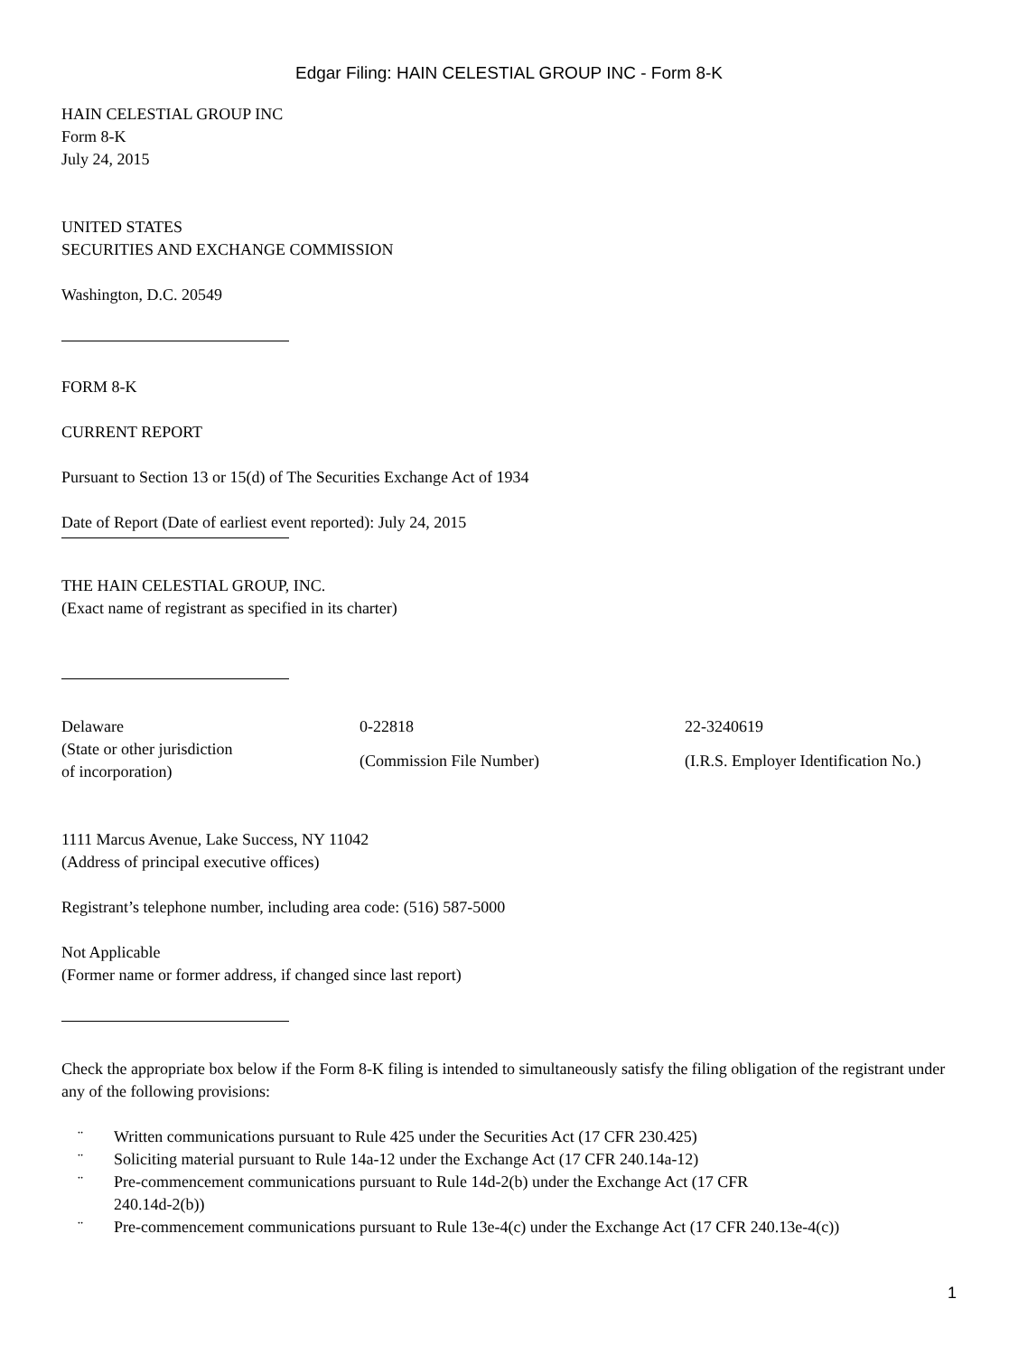Edgar Filing: HAIN CELESTIAL GROUP INC - Form 8-K
HAIN CELESTIAL GROUP INC
Form 8-K
July 24, 2015
UNITED STATES
SECURITIES AND EXCHANGE COMMISSION
Washington, D.C. 20549
FORM 8-K
CURRENT REPORT
Pursuant to Section 13 or 15(d) of The Securities Exchange Act of 1934
Date of Report (Date of earliest event reported): July 24, 2015
THE HAIN CELESTIAL GROUP, INC.
(Exact name of registrant as specified in its charter)
| Delaware | 0-22818 | 22-3240619 |
| (State or other jurisdiction of incorporation) | (Commission File Number) | (I.R.S. Employer Identification No.) |
1111 Marcus Avenue, Lake Success, NY 11042
(Address of principal executive offices)
Registrant’s telephone number, including area code: (516) 587-5000
Not Applicable
(Former name or former address, if changed since last report)
Check the appropriate box below if the Form 8-K filing is intended to simultaneously satisfy the filing obligation of the registrant under any of the following provisions:
¨ Written communications pursuant to Rule 425 under the Securities Act (17 CFR 230.425)
¨ Soliciting material pursuant to Rule 14a-12 under the Exchange Act (17 CFR 240.14a-12)
¨ Pre-commencement communications pursuant to Rule 14d-2(b) under the Exchange Act (17 CFR
240.14d-2(b))
¨ Pre-commencement communications pursuant to Rule 13e-4(c) under the Exchange Act (17 CFR 240.13e-4(c))
1